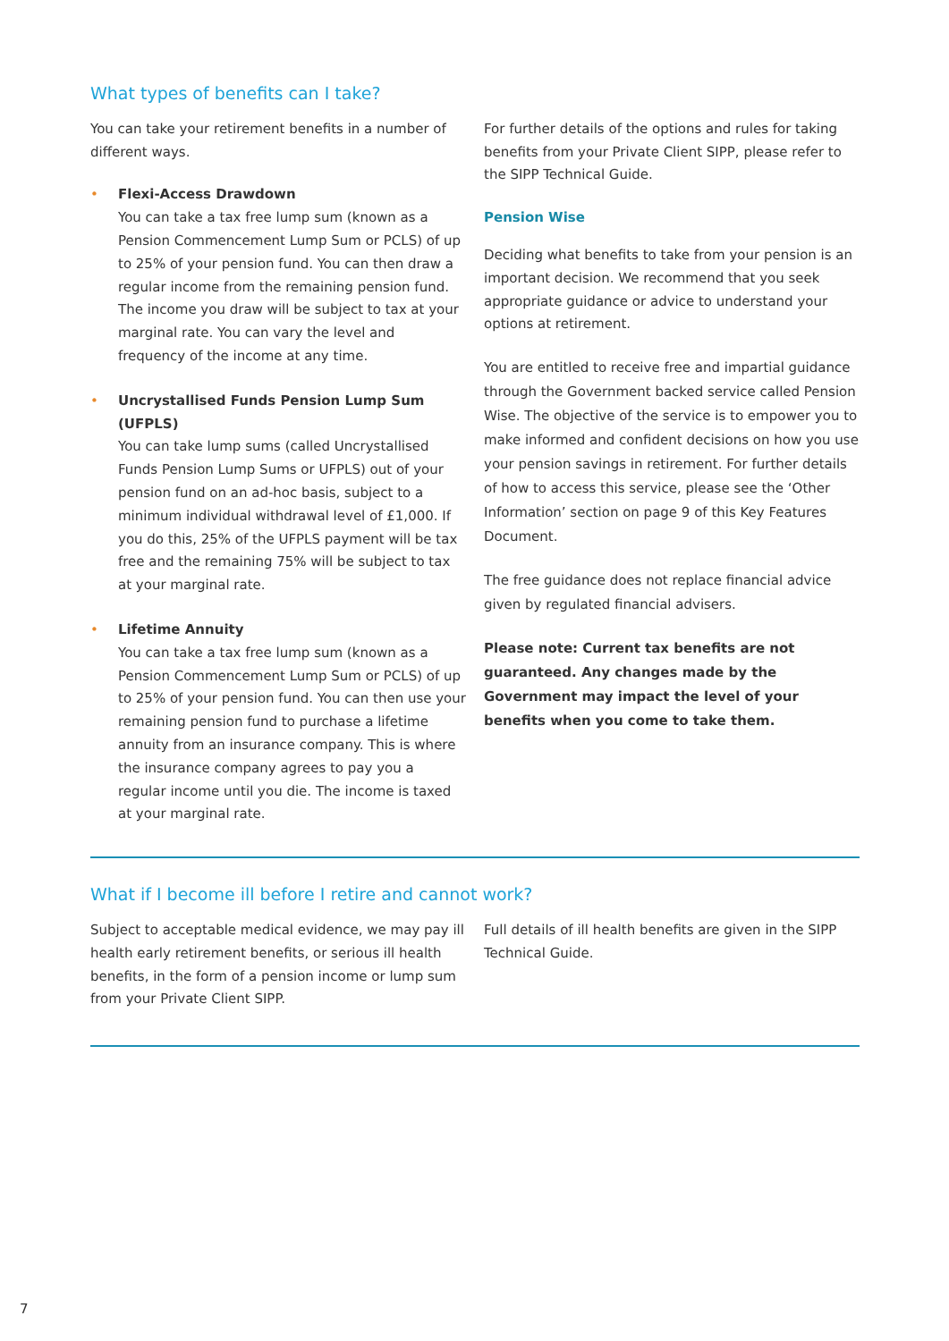What types of benefits can I take?
You can take your retirement benefits in a number of different ways.
• Flexi-Access Drawdown
You can take a tax free lump sum (known as a Pension Commencement Lump Sum or PCLS) of up to 25% of your pension fund. You can then draw a regular income from the remaining pension fund. The income you draw will be subject to tax at your marginal rate. You can vary the level and frequency of the income at any time.
• Uncrystallised Funds Pension Lump Sum (UFPLS)
You can take lump sums (called Uncrystallised Funds Pension Lump Sums or UFPLS) out of your pension fund on an ad-hoc basis, subject to a minimum individual withdrawal level of £1,000. If you do this, 25% of the UFPLS payment will be tax free and the remaining 75% will be subject to tax at your marginal rate.
• Lifetime Annuity
You can take a tax free lump sum (known as a Pension Commencement Lump Sum or PCLS) of up to 25% of your pension fund. You can then use your remaining pension fund to purchase a lifetime annuity from an insurance company. This is where the insurance company agrees to pay you a regular income until you die. The income is taxed at your marginal rate.
For further details of the options and rules for taking benefits from your Private Client SIPP, please refer to the SIPP Technical Guide.
Pension Wise
Deciding what benefits to take from your pension is an important decision. We recommend that you seek appropriate guidance or advice to understand your options at retirement.
You are entitled to receive free and impartial guidance through the Government backed service called Pension Wise. The objective of the service is to empower you to make informed and confident decisions on how you use your pension savings in retirement. For further details of how to access this service, please see the ‘Other Information’ section on page 9 of this Key Features Document.
The free guidance does not replace financial advice given by regulated financial advisers.
Please note: Current tax benefits are not guaranteed. Any changes made by the Government may impact the level of your benefits when you come to take them.
What if I become ill before I retire and cannot work?
Subject to acceptable medical evidence, we may pay ill health early retirement benefits, or serious ill health benefits, in the form of a pension income or lump sum from your Private Client SIPP.
Full details of ill health benefits are given in the SIPP Technical Guide.
7